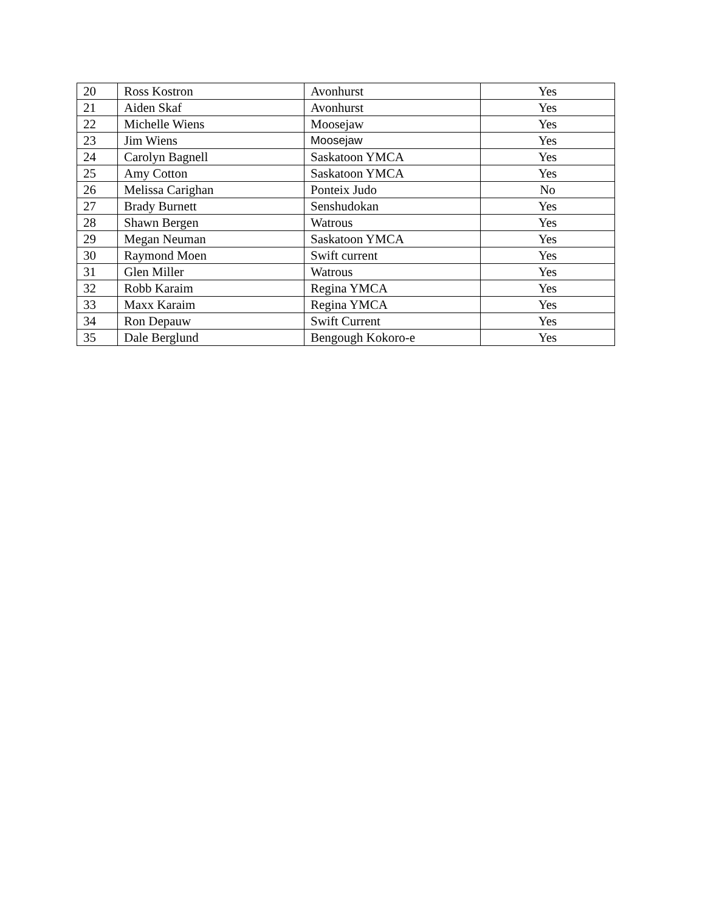| 20 | Ross Kostron | Avonhurst | Yes |
| 21 | Aiden Skaf | Avonhurst | Yes |
| 22 | Michelle Wiens | Moosejaw | Yes |
| 23 | Jim Wiens | Moosejaw | Yes |
| 24 | Carolyn Bagnell | Saskatoon YMCA | Yes |
| 25 | Amy Cotton | Saskatoon YMCA | Yes |
| 26 | Melissa Carighan | Ponteix Judo | No |
| 27 | Brady Burnett | Senshudokan | Yes |
| 28 | Shawn Bergen | Watrous | Yes |
| 29 | Megan Neuman | Saskatoon YMCA | Yes |
| 30 | Raymond Moen | Swift current | Yes |
| 31 | Glen Miller | Watrous | Yes |
| 32 | Robb Karaim | Regina YMCA | Yes |
| 33 | Maxx Karaim | Regina YMCA | Yes |
| 34 | Ron Depauw | Swift Current | Yes |
| 35 | Dale Berglund | Bengough Kokoro-e | Yes |